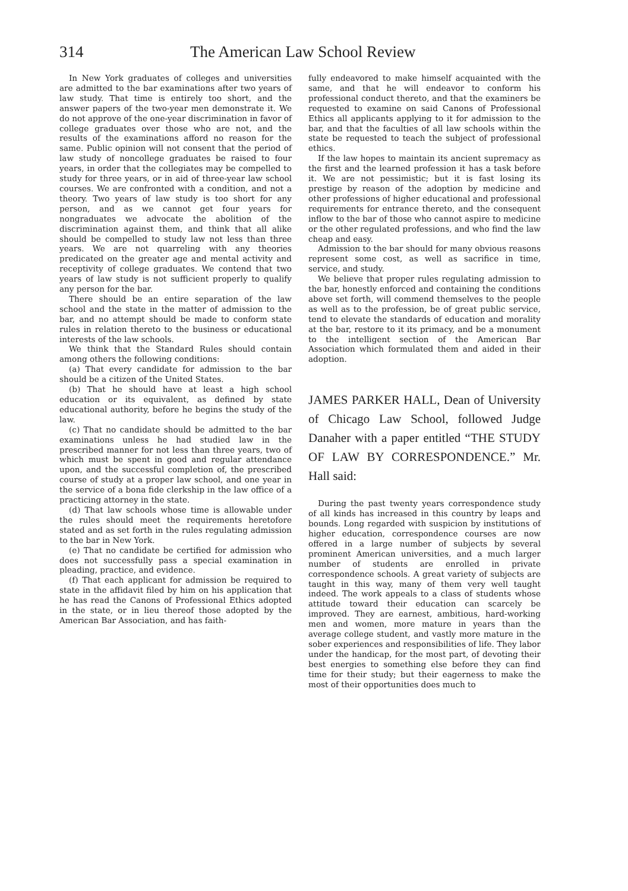314 The American Law School Review
In New York graduates of colleges and universities are admitted to the bar examinations after two years of law study. That time is entirely too short, and the answer papers of the two-year men demonstrate it. We do not approve of the one-year discrimination in favor of college graduates over those who are not, and the results of the examinations afford no reason for the same. Public opinion will not consent that the period of law study of noncollege graduates be raised to four years, in order that the collegiates may be compelled to study for three years, or in aid of three-year law school courses. We are confronted with a condition, and not a theory. Two years of law study is too short for any person, and as we cannot get four years for nongraduates we advocate the abolition of the discrimination against them, and think that all alike should be compelled to study law not less than three years. We are not quarreling with any theories predicated on the greater age and mental activity and receptivity of college graduates. We contend that two years of law study is not sufficient properly to qualify any person for the bar.
There should be an entire separation of the law school and the state in the matter of admission to the bar, and no attempt should be made to conform state rules in relation thereto to the business or educational interests of the law schools.
We think that the Standard Rules should contain among others the following conditions:
(a) That every candidate for admission to the bar should be a citizen of the United States.
(b) That he should have at least a high school education or its equivalent, as defined by state educational authority, before he begins the study of the law.
(c) That no candidate should be admitted to the bar examinations unless he had studied law in the prescribed manner for not less than three years, two of which must be spent in good and regular attendance upon, and the successful completion of, the prescribed course of study at a proper law school, and one year in the service of a bona fide clerkship in the law office of a practicing attorney in the state.
(d) That law schools whose time is allowable under the rules should meet the requirements heretofore stated and as set forth in the rules regulating admission to the bar in New York.
(e) That no candidate be certified for admission who does not successfully pass a special examination in pleading, practice, and evidence.
(f) That each applicant for admission be required to state in the affidavit filed by him on his application that he has read the Canons of Professional Ethics adopted in the state, or in lieu thereof those adopted by the American Bar Association, and has faith-
fully endeavored to make himself acquainted with the same, and that he will endeavor to conform his professional conduct thereto, and that the examiners be requested to examine on said Canons of Professional Ethics all applicants applying to it for admission to the bar, and that the faculties of all law schools within the state be requested to teach the subject of professional ethics.
If the law hopes to maintain its ancient supremacy as the first and the learned profession it has a task before it. We are not pessimistic; but it is fast losing its prestige by reason of the adoption by medicine and other professions of higher educational and professional requirements for entrance thereto, and the consequent inflow to the bar of those who cannot aspire to medicine or the other regulated professions, and who find the law cheap and easy.
Admission to the bar should for many obvious reasons represent some cost, as well as sacrifice in time, service, and study.
We believe that proper rules regulating admission to the bar, honestly enforced and containing the conditions above set forth, will commend themselves to the people as well as to the profession, be of great public service, tend to elevate the standards of education and morality at the bar, restore to it its primacy, and be a monument to the intelligent section of the American Bar Association which formulated them and aided in their adoption.
JAMES PARKER HALL, Dean of University of Chicago Law School, followed Judge Danaher with a paper entitled “THE STUDY OF LAW BY CORRESPONDENCE.” Mr. Hall said:
During the past twenty years correspondence study of all kinds has increased in this country by leaps and bounds. Long regarded with suspicion by institutions of higher education, correspondence courses are now offered in a large number of subjects by several prominent American universities, and a much larger number of students are enrolled in private correspondence schools. A great variety of subjects are taught in this way, many of them very well taught indeed. The work appeals to a class of students whose attitude toward their education can scarcely be improved. They are earnest, ambitious, hard-working men and women, more mature in years than the average college student, and vastly more mature in the sober experiences and responsibilities of life. They labor under the handicap, for the most part, of devoting their best energies to something else before they can find time for their study; but their eagerness to make the most of their opportunities does much to